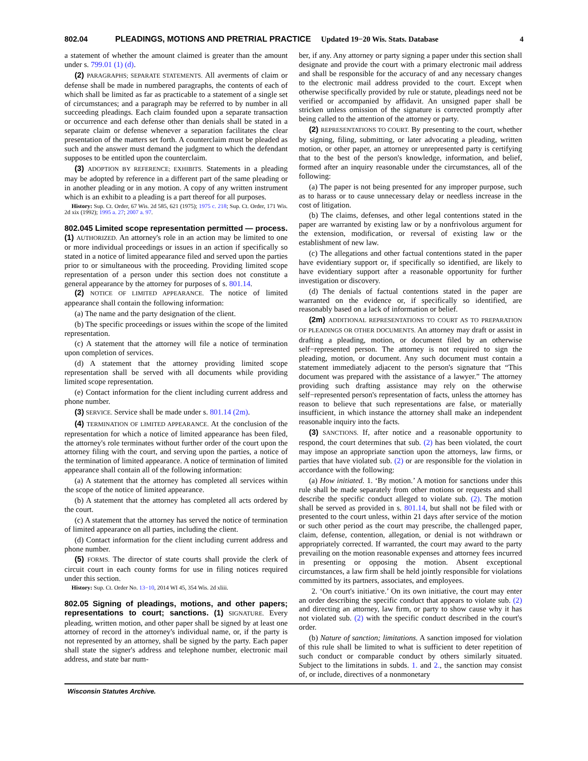802.04 PLEADINGS, MOTIONS AND PRETRIAL PRACTICE Updated 19−20 Wis. Stats. Database 4
a statement of whether the amount claimed is greater than the amount under s. 799.01 (1) (d).
(2) PARAGRAPHS; SEPARATE STATEMENTS. All averments of claim or defense shall be made in numbered paragraphs, the contents of each of which shall be limited as far as practicable to a statement of a single set of circumstances; and a paragraph may be referred to by number in all succeeding pleadings. Each claim founded upon a separate transaction or occurrence and each defense other than denials shall be stated in a separate claim or defense whenever a separation facilitates the clear presentation of the matters set forth. A counterclaim must be pleaded as such and the answer must demand the judgment to which the defendant supposes to be entitled upon the counterclaim.
(3) ADOPTION BY REFERENCE; EXHIBITS. Statements in a pleading may be adopted by reference in a different part of the same pleading or in another pleading or in any motion. A copy of any written instrument which is an exhibit to a pleading is a part thereof for all purposes.
History: Sup. Ct. Order, 67 Wis. 2d 585, 621 (1975); 1975 c. 218; Sup. Ct. Order, 171 Wis. 2d xix (1992); 1995 a. 27; 2007 a. 97.
802.045 Limited scope representation permitted — process.
(1) AUTHORIZED. An attorney's role in an action may be limited to one or more individual proceedings or issues in an action if specifically so stated in a notice of limited appearance filed and served upon the parties prior to or simultaneous with the proceeding. Providing limited scope representation of a person under this section does not constitute a general appearance by the attorney for purposes of s. 801.14.
(2) NOTICE OF LIMITED APPEARANCE. The notice of limited appearance shall contain the following information:
(a) The name and the party designation of the client.
(b) The specific proceedings or issues within the scope of the limited representation.
(c) A statement that the attorney will file a notice of termination upon completion of services.
(d) A statement that the attorney providing limited scope representation shall be served with all documents while providing limited scope representation.
(e) Contact information for the client including current address and phone number.
(3) SERVICE. Service shall be made under s. 801.14 (2m).
(4) TERMINATION OF LIMITED APPEARANCE. At the conclusion of the representation for which a notice of limited appearance has been filed, the attorney's role terminates without further order of the court upon the attorney filing with the court, and serving upon the parties, a notice of the termination of limited appearance. A notice of termination of limited appearance shall contain all of the following information:
(a) A statement that the attorney has completed all services within the scope of the notice of limited appearance.
(b) A statement that the attorney has completed all acts ordered by the court.
(c) A statement that the attorney has served the notice of termination of limited appearance on all parties, including the client.
(d) Contact information for the client including current address and phone number.
(5) FORMS. The director of state courts shall provide the clerk of circuit court in each county forms for use in filing notices required under this section.
History: Sup. Ct. Order No. 13−10, 2014 WI 45, 354 Wis. 2d xliii.
802.05 Signing of pleadings, motions, and other papers; representations to court; sanctions.
(1) SIGNATURE. Every pleading, written motion, and other paper shall be signed by at least one attorney of record in the attorney's individual name, or, if the party is not represented by an attorney, shall be signed by the party. Each paper shall state the signer's address and telephone number, electronic mail address, and state bar num-
ber, if any. Any attorney or party signing a paper under this section shall designate and provide the court with a primary electronic mail address and shall be responsible for the accuracy of and any necessary changes to the electronic mail address provided to the court. Except when otherwise specifically provided by rule or statute, pleadings need not be verified or accompanied by affidavit. An unsigned paper shall be stricken unless omission of the signature is corrected promptly after being called to the attention of the attorney or party.
(2) REPRESENTATIONS TO COURT. By presenting to the court, whether by signing, filing, submitting, or later advocating a pleading, written motion, or other paper, an attorney or unrepresented party is certifying that to the best of the person's knowledge, information, and belief, formed after an inquiry reasonable under the circumstances, all of the following:
(a) The paper is not being presented for any improper purpose, such as to harass or to cause unnecessary delay or needless increase in the cost of litigation.
(b) The claims, defenses, and other legal contentions stated in the paper are warranted by existing law or by a nonfrivolous argument for the extension, modification, or reversal of existing law or the establishment of new law.
(c) The allegations and other factual contentions stated in the paper have evidentiary support or, if specifically so identified, are likely to have evidentiary support after a reasonable opportunity for further investigation or discovery.
(d) The denials of factual contentions stated in the paper are warranted on the evidence or, if specifically so identified, are reasonably based on a lack of information or belief.
(2m) ADDITIONAL REPRESENTATIONS TO COURT AS TO PREPARATION OF PLEADINGS OR OTHER DOCUMENTS. An attorney may draft or assist in drafting a pleading, motion, or document filed by an otherwise self−represented person. The attorney is not required to sign the pleading, motion, or document. Any such document must contain a statement immediately adjacent to the person's signature that “This document was prepared with the assistance of a lawyer.” The attorney providing such drafting assistance may rely on the otherwise self−represented person's representation of facts, unless the attorney has reason to believe that such representations are false, or materially insufficient, in which instance the attorney shall make an independent reasonable inquiry into the facts.
(3) SANCTIONS. If, after notice and a reasonable opportunity to respond, the court determines that sub. (2) has been violated, the court may impose an appropriate sanction upon the attorneys, law firms, or parties that have violated sub. (2) or are responsible for the violation in accordance with the following:
(a) How initiated. 1. ‘By motion.’ A motion for sanctions under this rule shall be made separately from other motions or requests and shall describe the specific conduct alleged to violate sub. (2). The motion shall be served as provided in s. 801.14, but shall not be filed with or presented to the court unless, within 21 days after service of the motion or such other period as the court may prescribe, the challenged paper, claim, defense, contention, allegation, or denial is not withdrawn or appropriately corrected. If warranted, the court may award to the party prevailing on the motion reasonable expenses and attorney fees incurred in presenting or opposing the motion. Absent exceptional circumstances, a law firm shall be held jointly responsible for violations committed by its partners, associates, and employees.
2. ‘On court's initiative.’ On its own initiative, the court may enter an order describing the specific conduct that appears to violate sub. (2) and directing an attorney, law firm, or party to show cause why it has not violated sub. (2) with the specific conduct described in the court's order.
(b) Nature of sanction; limitations. A sanction imposed for violation of this rule shall be limited to what is sufficient to deter repetition of such conduct or comparable conduct by others similarly situated. Subject to the limitations in subds. 1. and 2., the sanction may consist of, or include, directives of a nonmonetary
Wisconsin Statutes Archive.